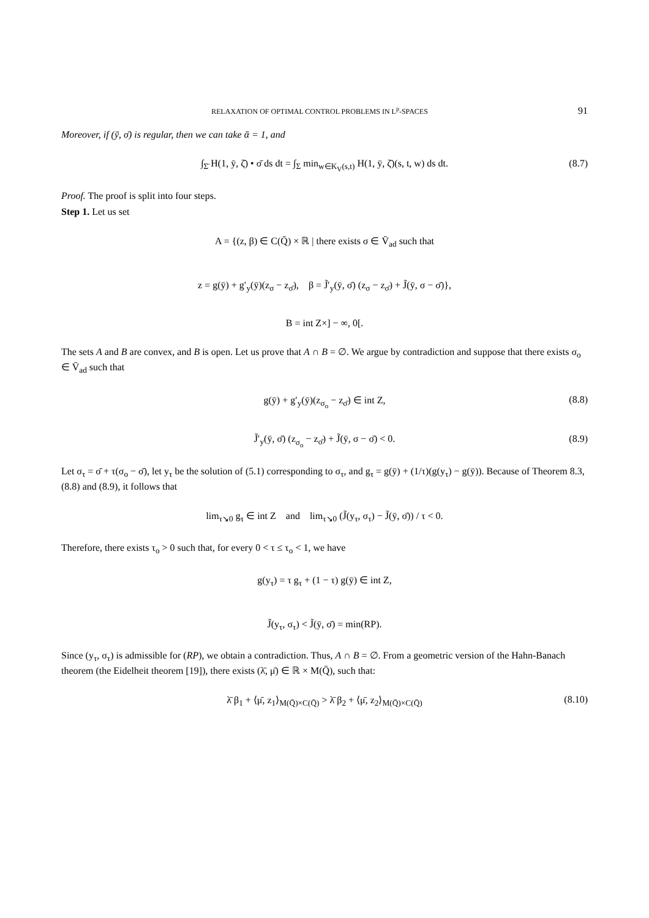RELAXATION OF OPTIMAL CONTROL PROBLEMS IN L<sup>p</sup>-SPACES 91
Moreover, if (ȳ, σ̄) is regular, then we can take ᾱ = 1, and
∫<sub>Σ̄</sub> H(1, ȳ, ζ̄) • σ̄ ds dt = ∫<sub>Σ</sub> min<sub>w∈K<sub>V</sub>(s,t)</sub> H(1, ȳ, ζ̄)(s, t, w) ds dt. (8.7)
Proof. The proof is split into four steps.
Step 1. Let us set
A = {(z, β) ∈ C(Q̄) × ℝ | there exists σ ∈ V̄<sub>ad</sub> such that
z = g(ȳ) + g′<sub>y</sub>(ȳ)(z<sub>σ</sub> − z<sub>σ̄</sub>), β = J̃′<sub>y</sub>(ȳ, σ̄) (z<sub>σ</sub> − z<sub>σ̄</sub>) + J̃(ȳ, σ − σ̄)},
B = int Z×] − ∞, 0[.
The sets A and B are convex, and B is open. Let us prove that A ∩ B = ∅. We argue by contradiction and suppose that there exists σ<sub>o</sub> ∈ V̄<sub>ad</sub> such that
g(ȳ) + g′<sub>y</sub>(ȳ)(z<sub>σ<sub>o</sub></sub> − z<sub>σ̄</sub>) ∈ int Z, (8.8)
J̃′<sub>y</sub>(ȳ, σ̄) (z<sub>σ<sub>o</sub></sub> − z<sub>σ̄</sub>) + J̃(ȳ, σ − σ̄) < 0. (8.9)
Let σ<sub>τ</sub> = σ̄ + τ(σ<sub>o</sub> − σ̄), let y<sub>τ</sub> be the solution of (5.1) corresponding to σ<sub>τ</sub>, and g<sub>τ</sub> = g(ȳ) + (1/τ)(g(y<sub>τ</sub>) − g(ȳ)). Because of Theorem 8.3, (8.8) and (8.9), it follows that
lim<sub>τ↘0</sub> g<sub>τ</sub> ∈ int Z and lim<sub>τ↘0</sub> (J̃(y<sub>τ</sub>, σ<sub>τ</sub>) − J̃(ȳ, σ̄)) / τ < 0.
Therefore, there exists τ<sub>o</sub> > 0 such that, for every 0 < τ ≤ τ<sub>o</sub> < 1, we have
g(y<sub>τ</sub>) = τ g<sub>τ</sub> + (1 − τ) g(ȳ) ∈ int Z,
J̃(y<sub>τ</sub>, σ<sub>τ</sub>) < J̃(ȳ, σ̄) = min(RP).
Since (y<sub>τ</sub>, σ<sub>τ</sub>) is admissible for (RP), we obtain a contradiction. Thus, A ∩ B = ∅. From a geometric version of the Hahn-Banach theorem (the Eidelheit theorem [19]), there exists (λ̄, μ̄) ∈ ℝ × M(Q̄), such that:
λ̄ β<sub>1</sub> + ⟨μ̄, z<sub>1</sub>⟩<sub>M(Q̄)×C(Q̄)</sub> > λ̄ β<sub>2</sub> + ⟨μ̄, z<sub>2</sub>⟩<sub>M(Q̄)×C(Q̄)</sub> (8.10)